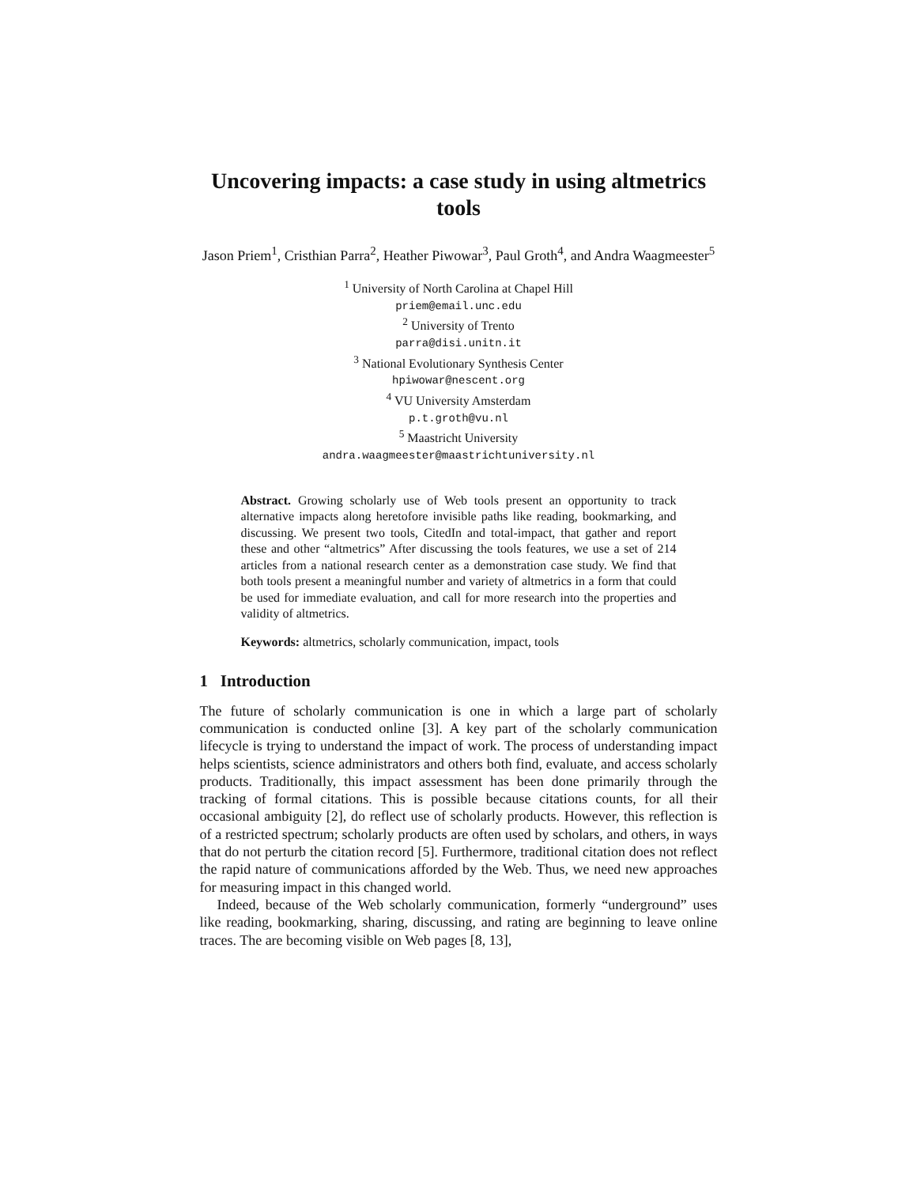Uncovering impacts: a case study in using altmetrics tools
Jason Priem<sup>1</sup>, Cristhian Parra<sup>2</sup>, Heather Piwowar<sup>3</sup>, Paul Groth<sup>4</sup>, and Andra Waagmeester<sup>5</sup>
<sup>1</sup> University of North Carolina at Chapel Hill
priem@email.unc.edu
<sup>2</sup> University of Trento
parra@disi.unitn.it
<sup>3</sup> National Evolutionary Synthesis Center
hpiwowar@nescent.org
<sup>4</sup> VU University Amsterdam
p.t.groth@vu.nl
<sup>5</sup> Maastricht University
andra.waagmeester@maastrichtuniversity.nl
Abstract. Growing scholarly use of Web tools present an opportunity to track alternative impacts along heretofore invisible paths like reading, bookmarking, and discussing. We present two tools, CitedIn and total-impact, that gather and report these and other “altmetrics” After discussing the tools features, we use a set of 214 articles from a national research center as a demonstration case study. We find that both tools present a meaningful number and variety of altmetrics in a form that could be used for immediate evaluation, and call for more research into the properties and validity of altmetrics.
Keywords: altmetrics, scholarly communication, impact, tools
1 Introduction
The future of scholarly communication is one in which a large part of scholarly communication is conducted online [3]. A key part of the scholarly communication lifecycle is trying to understand the impact of work. The process of understanding impact helps scientists, science administrators and others both find, evaluate, and access scholarly products. Traditionally, this impact assessment has been done primarily through the tracking of formal citations. This is possible because citations counts, for all their occasional ambiguity [2], do reflect use of scholarly products. However, this reflection is of a restricted spectrum; scholarly products are often used by scholars, and others, in ways that do not perturb the citation record [5]. Furthermore, traditional citation does not reflect the rapid nature of communications afforded by the Web. Thus, we need new approaches for measuring impact in this changed world.
Indeed, because of the Web scholarly communication, formerly “underground” uses like reading, bookmarking, sharing, discussing, and rating are beginning to leave online traces. The are becoming visible on Web pages [8, 13],